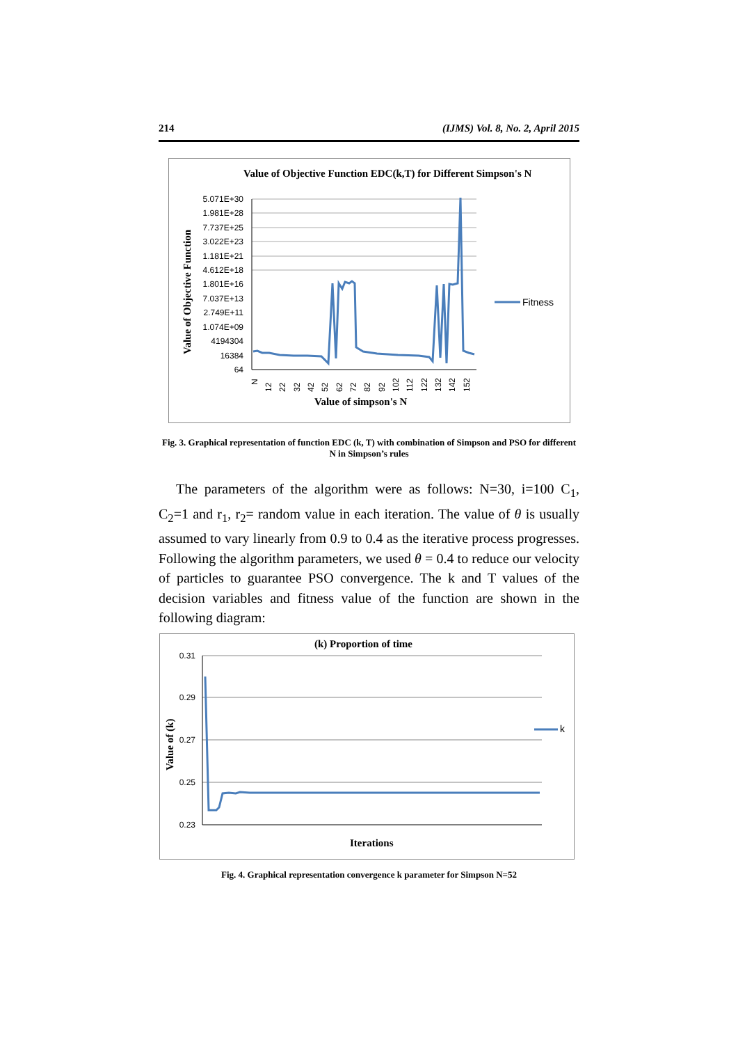214 (IJMS) Vol. 8, No. 2, April 2015
Value of Objective Function EDC(k,T) for Different Simpson's N
5.071E+30
1.981E+28
7.737E+25
3.022E+23
1.181E+21
4.612E+18
1.801E+16
7.037E+13
2.749E+11
1.074E+09
4194304
16384
64
N
12
22
32
42
52
62
72
82
92
102
112
122
132
142
152
Fitness
Value of Objective Function
Value of simpson's N
Fig. 3. Graphical representation of function EDC (k, T) with combination of Simpson and PSO for different N in Simpson’s rules
The parameters of the algorithm were as follows: N=30, i=100 C<sub>1</sub>, C<sub>2</sub>=1 and r<sub>1</sub>, r<sub>2</sub>= random value in each iteration. The value of θ is usually assumed to vary linearly from 0.9 to 0.4 as the iterative process progresses. Following the algorithm parameters, we used θ = 0.4 to reduce our velocity of particles to guarantee PSO convergence. The k and T values of the decision variables and fitness value of the function are shown in the following diagram:
(k) Proportion of time
0.31
0.29
0.27
0.25
0.23
k
Value of (k)
Iterations
Fig. 4. Graphical representation convergence k parameter for Simpson N=52